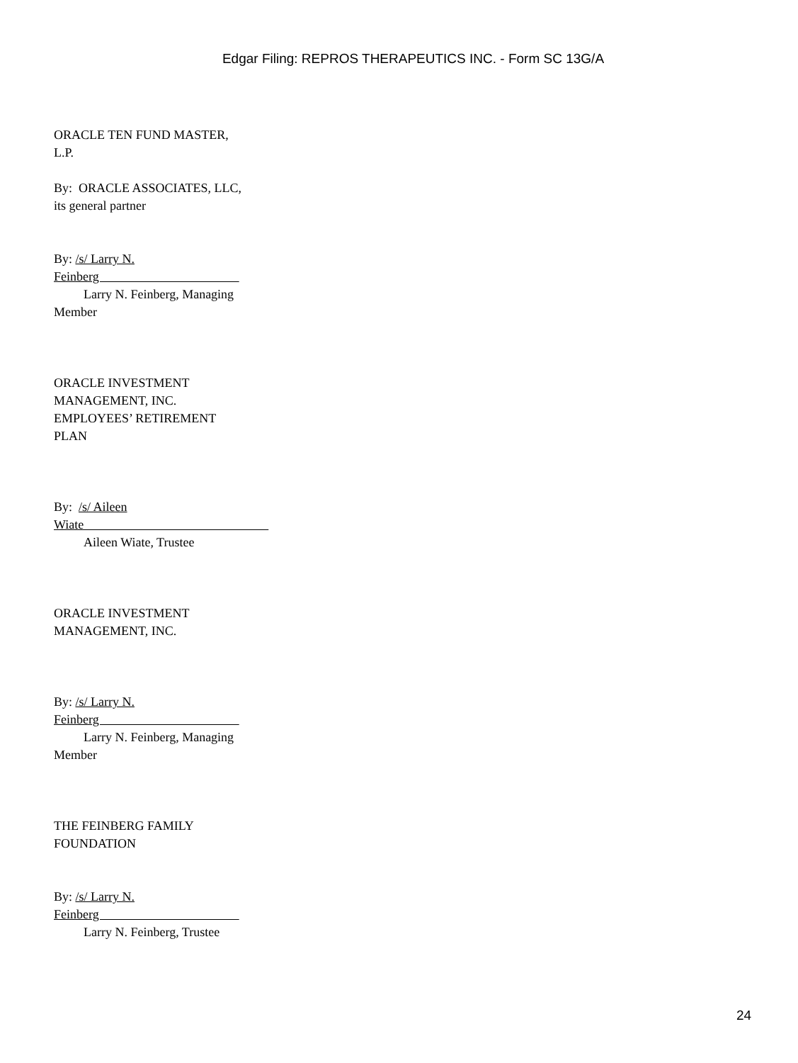Edgar Filing: REPROS THERAPEUTICS INC. - Form SC 13G/A
ORACLE TEN FUND MASTER,
L.P.
By: ORACLE ASSOCIATES, LLC,
its general partner
By: /s/ Larry N.
Feinberg
Larry N. Feinberg, Managing
Member
ORACLE INVESTMENT
MANAGEMENT, INC.
EMPLOYEES’ RETIREMENT
PLAN
By: /s/ Aileen
Wiate
Aileen Wiate, Trustee
ORACLE INVESTMENT
MANAGEMENT, INC.
By: /s/ Larry N.
Feinberg
Larry N. Feinberg, Managing
Member
THE FEINBERG FAMILY
FOUNDATION
By: /s/ Larry N.
Feinberg
Larry N. Feinberg, Trustee
24